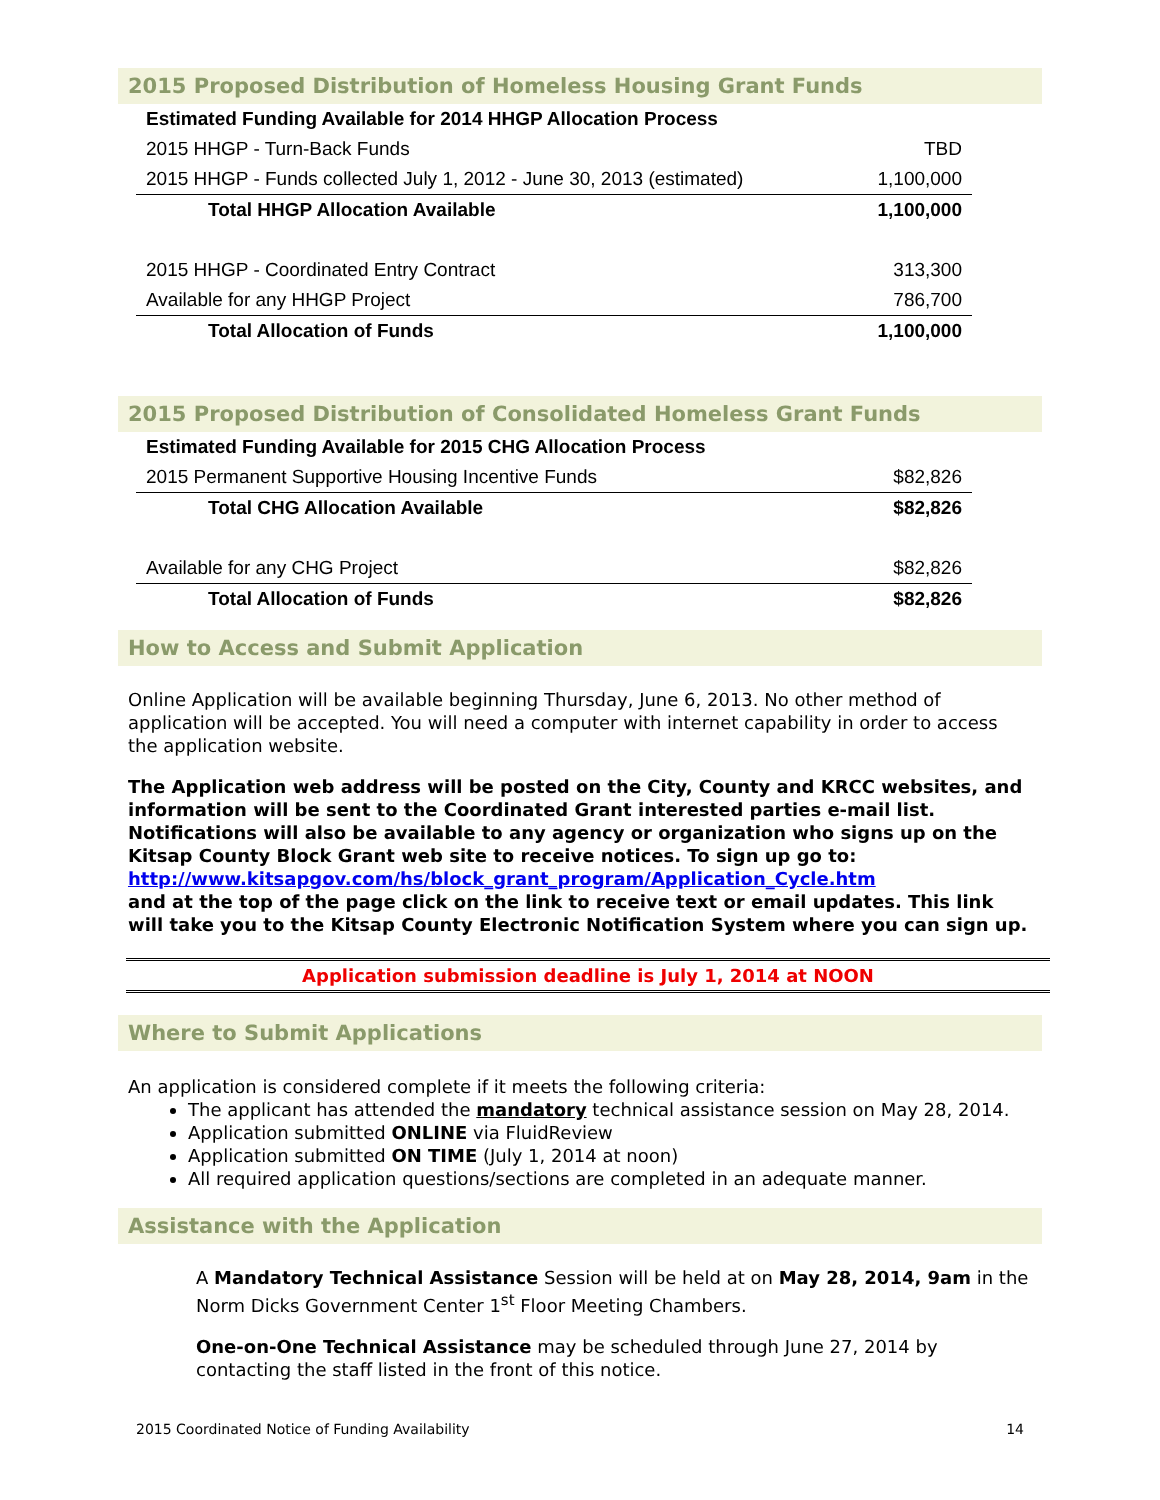2015 Proposed Distribution of Homeless Housing Grant Funds
| Estimated Funding Available for 2014 HHGP Allocation Process | |
| 2015 HHGP - Turn-Back Funds | TBD |
| 2015 HHGP - Funds collected July 1, 2012 - June 30, 2013 (estimated) | 1,100,000 |
| Total HHGP Allocation Available | 1,100,000 |
| 2015 HHGP - Coordinated Entry Contract | 313,300 |
| Available for any HHGP Project | 786,700 |
| Total Allocation of Funds | 1,100,000 |
2015 Proposed Distribution of Consolidated Homeless Grant Funds
| Estimated Funding Available for 2015 CHG Allocation Process | |
| 2015 Permanent Supportive Housing Incentive Funds | $82,826 |
| Total CHG Allocation Available | $82,826 |
| Available for any CHG Project | $82,826 |
| Total Allocation of Funds | $82,826 |
How to Access and Submit Application
Online Application will be available beginning Thursday, June 6, 2013. No other method of application will be accepted. You will need a computer with internet capability in order to access the application website.
The Application web address will be posted on the City, County and KRCC websites, and information will be sent to the Coordinated Grant interested parties e-mail list. Notifications will also be available to any agency or organization who signs up on the Kitsap County Block Grant web site to receive notices. To sign up go to:
http://www.kitsapgov.com/hs/block_grant_program/Application_Cycle.htm
and at the top of the page click on the link to receive text or email updates. This link will take you to the Kitsap County Electronic Notification System where you can sign up.
Application submission deadline is July 1, 2014 at NOON
Where to Submit Applications
An application is considered complete if it meets the following criteria:
The applicant has attended the mandatory technical assistance session on May 28, 2014.
Application submitted ONLINE via FluidReview
Application submitted ON TIME (July 1, 2014 at noon)
All required application questions/sections are completed in an adequate manner.
Assistance with the Application
A Mandatory Technical Assistance Session will be held at on May 28, 2014, 9am in the Norm Dicks Government Center 1<sup>st</sup> Floor Meeting Chambers.
One-on-One Technical Assistance may be scheduled through June 27, 2014 by contacting the staff listed in the front of this notice.
2015 Coordinated Notice of Funding Availability 14